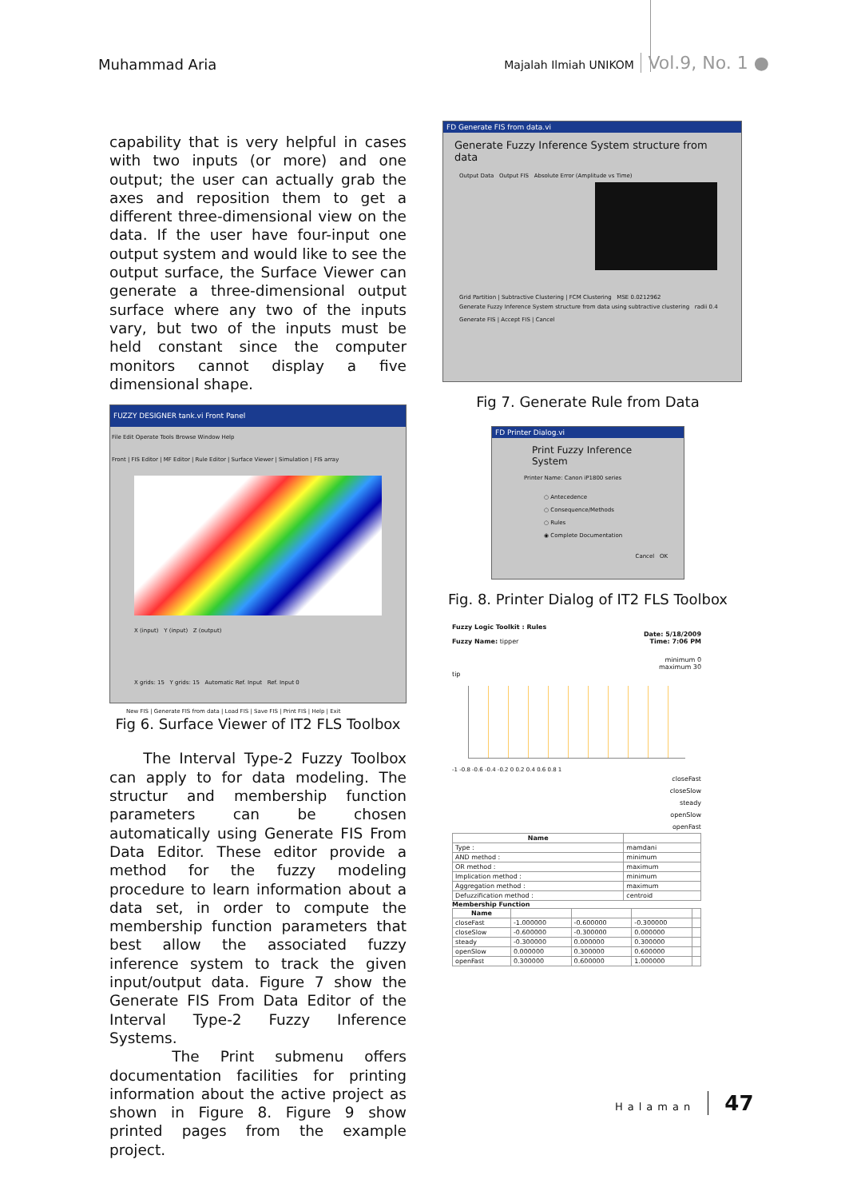Muhammad Aria
Majalah Ilmiah UNIKOM Vol.9, No. 1 ●
capability that is very helpful in cases with two inputs (or more) and one output; the user can actually grab the axes and reposition them to get a different three-dimensional view on the data. If the user have four-input one output system and would like to see the output surface, the Surface Viewer can generate a three-dimensional output surface where any two of the inputs vary, but two of the inputs must be held constant since the computer monitors cannot display a five dimensional shape.
FUZZY DESIGNER tank.vi Front Panel
File Edit Operate Tools Browse Window Help
Front | FIS Editor | MF Editor | Rule Editor | Surface Viewer | Simulation | FIS array
X (input) Y (input) Z (output)
X grids: 15 Y grids: 15 Automatic Ref. Input Ref. Input 0
New FIS | Generate FIS from data | Load FIS | Save FIS | Print FIS | Help | Exit
Fig 6. Surface Viewer of IT2 FLS Toolbox
The Interval Type-2 Fuzzy Toolbox can apply to for data modeling. The structur and membership function parameters can be chosen automatically using Generate FIS From Data Editor. These editor provide a method for the fuzzy modeling procedure to learn information about a data set, in order to compute the membership function parameters that best allow the associated fuzzy inference system to track the given input/output data. Figure 7 show the Generate FIS From Data Editor of the Interval Type-2 Fuzzy Inference Systems.
The Print submenu offers documentation facilities for printing information about the active project as shown in Figure 8. Figure 9 show printed pages from the example project.
FD Generate FIS from data.vi
Generate Fuzzy Inference System structure from data
Output Data Output FIS Absolute Error (Amplitude vs Time)
Grid Partition | Subtractive Clustering | FCM Clustering MSE 0.0212962
Generate Fuzzy Inference System structure from data using subtractive clustering radii 0.4
Generate FIS | Accept FIS | Cancel
Fig 7. Generate Rule from Data
FD Printer Dialog.vi
Print Fuzzy Inference System
Printer Name: Canon iP1800 series
○ Antecedence
○ Consequence/Methods
○ Rules
◉ Complete Documentation
Cancel OK
Fig. 8. Printer Dialog of IT2 FLS Toolbox
Fuzzy Logic Toolkit : Rules
Date: 5/18/2009
Fuzzy Name: tipper Time: 7:06 PM
minimum 0
maximum 30
tip
-1 -0.8 -0.6 -0.4 -0.2 0 0.2 0.4 0.6 0.8 1
closeFast
closeSlow
steady
openSlow
openFast
| Name | |
| --- | --- |
| Type : | mamdani |
| AND method : | minimum |
| OR method : | maximum |
| Implication method : | minimum |
| Aggregation method : | maximum |
| Defuzzification method : | centroid |
Membership Function
| Name | | | | |
| --- | --- | --- | --- | --- |
| closeFast | -1.000000 | -0.600000 | -0.300000 | |
| closeSlow | -0.600000 | -0.300000 | 0.000000 | |
| steady | -0.300000 | 0.000000 | 0.300000 | |
| openSlow | 0.000000 | 0.300000 | 0.600000 | |
| openFast | 0.300000 | 0.600000 | 1.000000 | |
Halaman 47